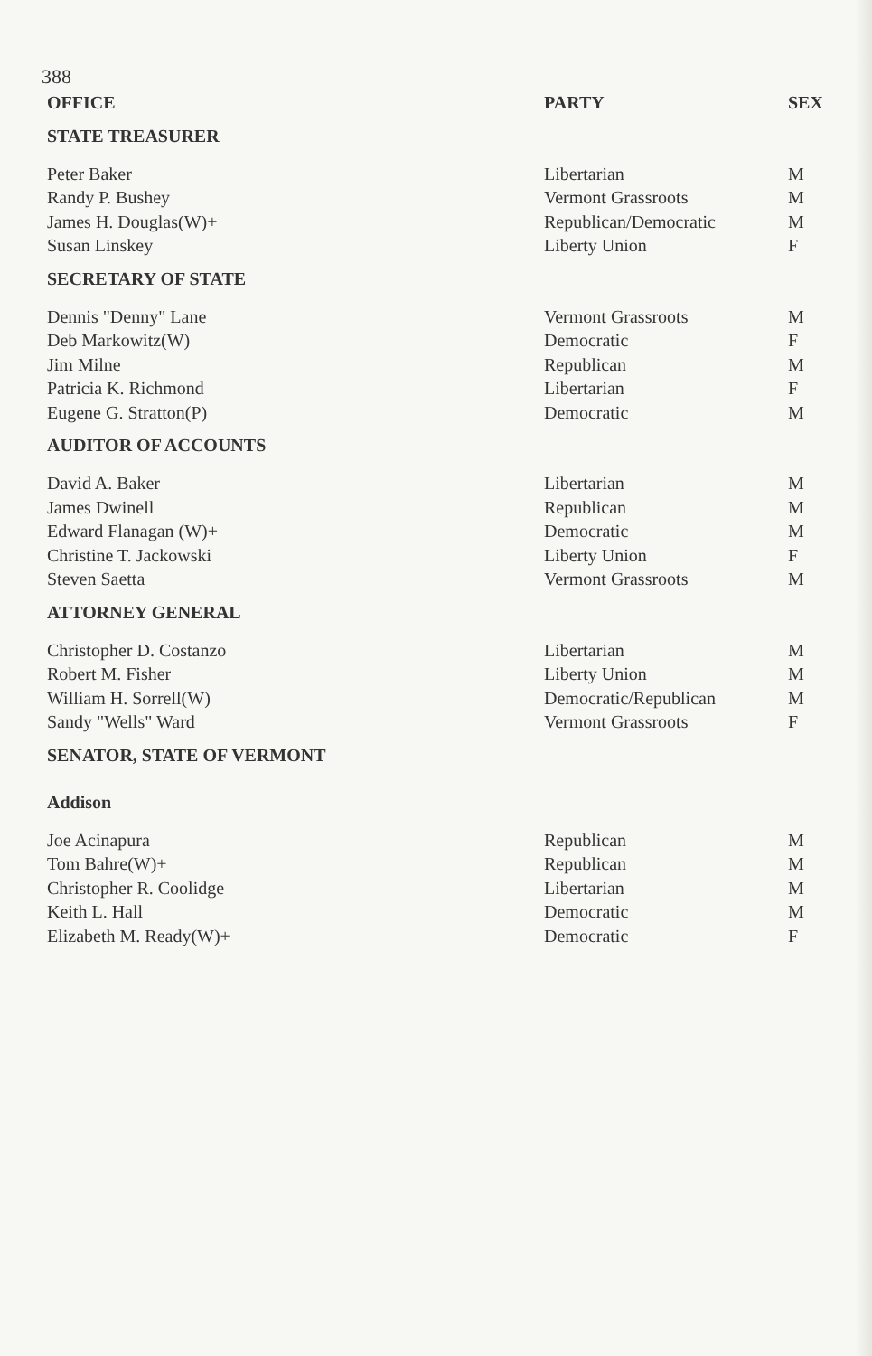388
| OFFICE | PARTY | SEX |
| --- | --- | --- |
| STATE TREASURER | | |
| Peter Baker | Libertarian | M |
| Randy P. Bushey | Vermont Grassroots | M |
| James H. Douglas(W)+ | Republican/Democratic | M |
| Susan Linskey | Liberty Union | F |
| SECRETARY OF STATE | | |
| Dennis "Denny" Lane | Vermont Grassroots | M |
| Deb Markowitz(W) | Democratic | F |
| Jim Milne | Republican | M |
| Patricia K. Richmond | Libertarian | F |
| Eugene G. Stratton(P) | Democratic | M |
| AUDITOR OF ACCOUNTS | | |
| David A. Baker | Libertarian | M |
| James Dwinell | Republican | M |
| Edward Flanagan (W)+ | Democratic | M |
| Christine T. Jackowski | Liberty Union | F |
| Steven Saetta | Vermont Grassroots | M |
| ATTORNEY GENERAL | | |
| Christopher D. Costanzo | Libertarian | M |
| Robert M. Fisher | Liberty Union | M |
| William H. Sorrell(W) | Democratic/Republican | M |
| Sandy "Wells" Ward | Vermont Grassroots | F |
| SENATOR, STATE OF VERMONT | | |
| Addison | | |
| Joe Acinapura | Republican | M |
| Tom Bahre(W)+ | Republican | M |
| Christopher R. Coolidge | Libertarian | M |
| Keith L. Hall | Democratic | M |
| Elizabeth M. Ready(W)+ | Democratic | F |